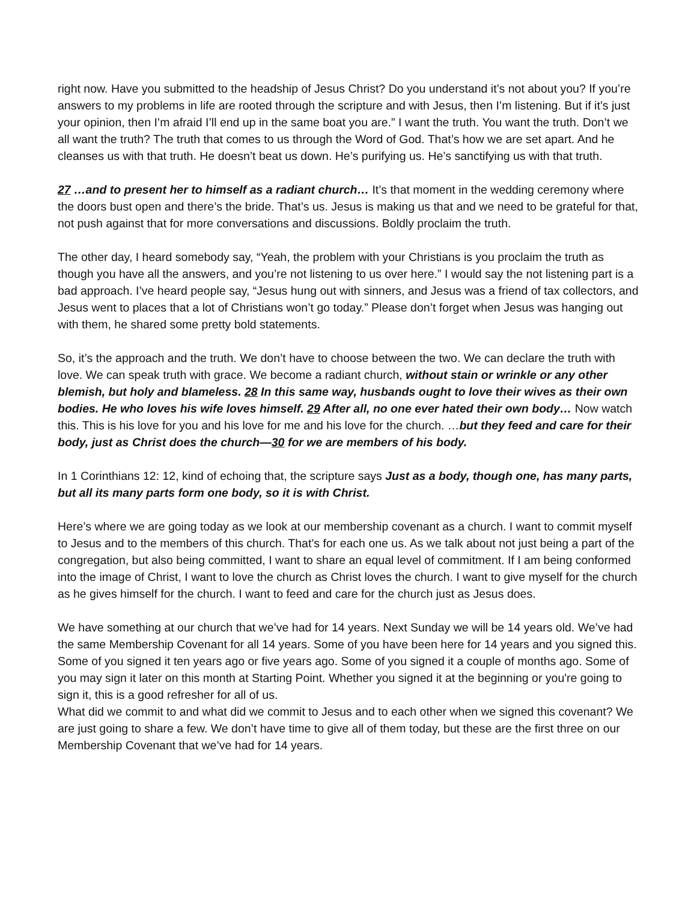right now. Have you submitted to the headship of Jesus Christ? Do you understand it’s not about you? If you’re answers to my problems in life are rooted through the scripture and with Jesus, then I’m listening. But if it’s just your opinion, then I’m afraid I’ll end up in the same boat you are.” I want the truth. You want the truth. Don’t we all want the truth? The truth that comes to us through the Word of God. That’s how we are set apart. And he cleanses us with that truth. He doesn’t beat us down. He’s purifying us. He’s sanctifying us with that truth.
27 …and to present her to himself as a radiant church… It’s that moment in the wedding ceremony where the doors bust open and there’s the bride. That’s us. Jesus is making us that and we need to be grateful for that, not push against that for more conversations and discussions. Boldly proclaim the truth.
The other day, I heard somebody say, “Yeah, the problem with your Christians is you proclaim the truth as though you have all the answers, and you’re not listening to us over here.” I would say the not listening part is a bad approach. I’ve heard people say, “Jesus hung out with sinners, and Jesus was a friend of tax collectors, and Jesus went to places that a lot of Christians won’t go today.” Please don’t forget when Jesus was hanging out with them, he shared some pretty bold statements.
So, it’s the approach and the truth. We don’t have to choose between the two. We can declare the truth with love. We can speak truth with grace. We become a radiant church, without stain or wrinkle or any other blemish, but holy and blameless. 28 In this same way, husbands ought to love their wives as their own bodies. He who loves his wife loves himself. 29 After all, no one ever hated their own body… Now watch this. This is his love for you and his love for me and his love for the church. …but they feed and care for their body, just as Christ does the church—30 for we are members of his body.
In 1 Corinthians 12: 12, kind of echoing that, the scripture says Just as a body, though one, has many parts, but all its many parts form one body, so it is with Christ.
Here’s where we are going today as we look at our membership covenant as a church. I want to commit myself to Jesus and to the members of this church. That’s for each one us. As we talk about not just being a part of the congregation, but also being committed, I want to share an equal level of commitment. If I am being conformed into the image of Christ, I want to love the church as Christ loves the church. I want to give myself for the church as he gives himself for the church. I want to feed and care for the church just as Jesus does.
We have something at our church that we’ve had for 14 years. Next Sunday we will be 14 years old. We’ve had the same Membership Covenant for all 14 years. Some of you have been here for 14 years and you signed this. Some of you signed it ten years ago or five years ago. Some of you signed it a couple of months ago. Some of you may sign it later on this month at Starting Point. Whether you signed it at the beginning or you're going to sign it, this is a good refresher for all of us.
What did we commit to and what did we commit to Jesus and to each other when we signed this covenant? We are just going to share a few. We don’t have time to give all of them today, but these are the first three on our Membership Covenant that we’ve had for 14 years.